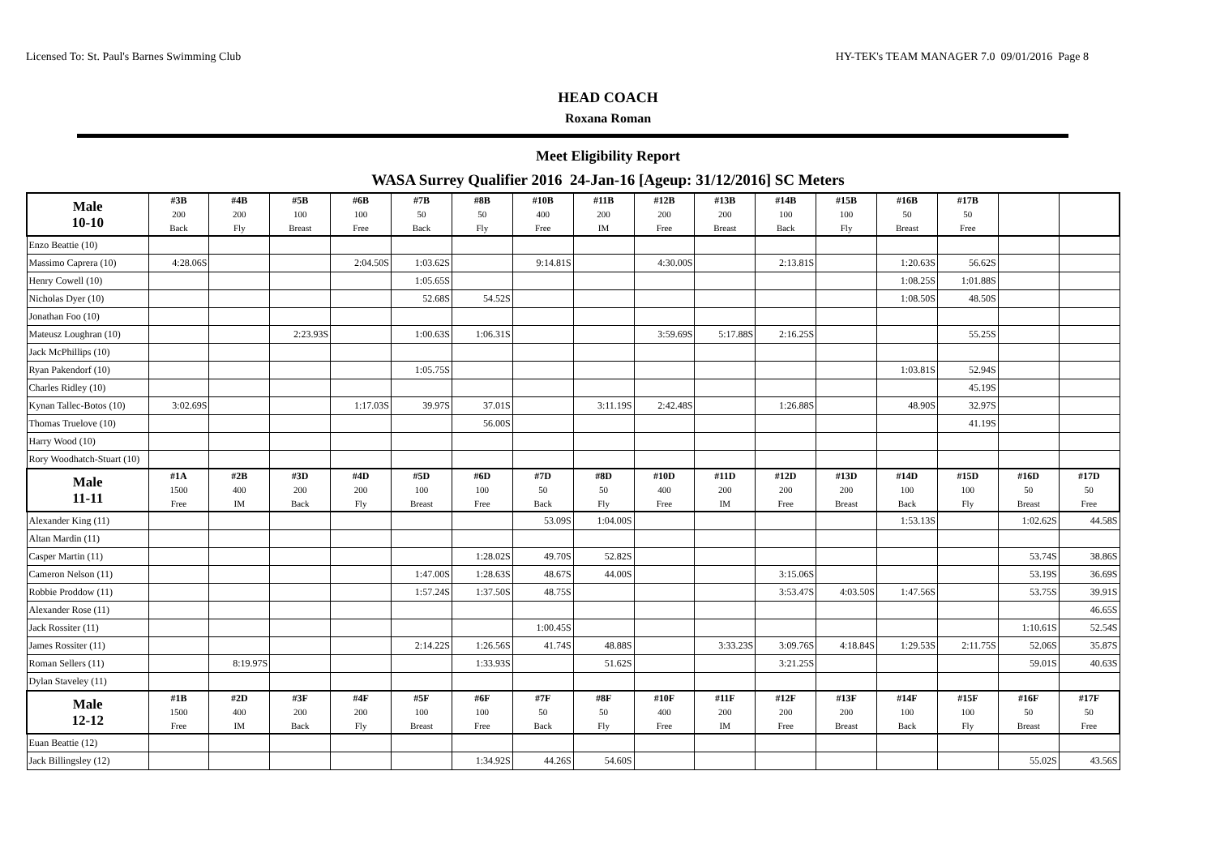Licensed To: St. Paul's Barnes Swimming Club HY-TEK's TEAM MANAGER 7.0 09/01/2016 Page 8
HEAD COACH
Roxana Roman
Meet Eligibility Report
WASA Surrey Qualifier 2016 24-Jan-16 [Ageup: 31/12/2016] SC Meters
| Male 10-10 | #3B 200 Back | #4B 200 Fly | #5B 100 Breast | #6B 100 Free | #7B 50 Back | #8B 50 Fly | #10B 400 Free | #11B 200 IM | #12B 200 Free | #13B 200 Breast | #14B 100 Back | #15B 100 Fly | #16B 50 Breast | #17B 50 Free | | |
| --- | --- | --- | --- | --- | --- | --- | --- | --- | --- | --- | --- | --- | --- | --- | --- | --- |
| Enzo Beattie (10) | | | | | | | | | | | | | | | | |
| Massimo Caprera (10) | 4:28.06S | | | 2:04.50S | 1:03.62S | | 9:14.81S | | 4:30.00S | | 2:13.81S | | 1:20.63S | 56.62S | | |
| Henry Cowell (10) | | | | | 1:05.65S | | | | | | | | 1:08.25S | 1:01.88S | | |
| Nicholas Dyer (10) | | | | | 52.68S | 54.52S | | | | | | | 1:08.50S | 48.50S | | |
| Jonathan Foo (10) | | | | | | | | | | | | | | | | |
| Mateusz Loughran (10) | | | 2:23.93S | | 1:00.63S | 1:06.31S | | | 3:59.69S | 5:17.88S | 2:16.25S | | | 55.25S | | |
| Jack McPhillips (10) | | | | | | | | | | | | | | | | |
| Ryan Pakendorf (10) | | | | | 1:05.75S | | | | | | | | 1:03.81S | 52.94S | | |
| Charles Ridley (10) | | | | | | | | | | | | | | 45.19S | | |
| Kynan Tallec-Botos (10) | 3:02.69S | | | 1:17.03S | 39.97S | 37.01S | | 3:11.19S | 2:42.48S | | 1:26.88S | | 48.90S | 32.97S | | |
| Thomas Truelove (10) | | | | | | 56.00S | | | | | | | | 41.19S | | |
| Harry Wood (10) | | | | | | | | | | | | | | | | |
| Rory Woodhatch-Stuart (10) | | | | | | | | | | | | | | | | |
| Male 11-11 | #1A 1500 Free | #2B 400 IM | #3D 200 Back | #4D 200 Fly | #5D 100 Breast | #6D 100 Free | #7D 50 Back | #8D 50 Fly | #10D 400 Free | #11D 200 IM | #12D 200 Free | #13D 200 Breast | #14D 100 Back | #15D 100 Fly | #16D 50 Breast | #17D 50 Free |
| Alexander King (11) | | | | | | | 53.09S | 1:04.00S | | | | | 1:53.13S | | 1:02.62S | 44.58S |
| Altan Mardin (11) | | | | | | | | | | | | | | | | |
| Casper Martin (11) | | | | | | 1:28.02S | 49.70S | 52.82S | | | | | | | 53.74S | 38.86S |
| Cameron Nelson (11) | | | | | 1:47.00S | 1:28.63S | 48.67S | 44.00S | | | 3:15.06S | | | | 53.19S | 36.69S |
| Robbie Proddow (11) | | | | | 1:57.24S | 1:37.50S | 48.75S | | | | 3:53.47S | 4:03.50S | 1:47.56S | | 53.75S | 39.91S |
| Alexander Rose (11) | | | | | | | | | | | | | | | | 46.65S |
| Jack Rossiter (11) | | | | | | | 1:00.45S | | | | | | | | 1:10.61S | 52.54S |
| James Rossiter (11) | | | | | 2:14.22S | 1:26.56S | 41.74S | 48.88S | | 3:33.23S | 3:09.76S | 4:18.84S | 1:29.53S | 2:11.75S | 52.06S | 35.87S |
| Roman Sellers (11) | | 8:19.97S | | | | 1:33.93S | | 51.62S | | | 3:21.25S | | | | 59.01S | 40.63S |
| Dylan Staveley (11) | | | | | | | | | | | | | | | | |
| Male 12-12 | #1B 1500 Free | #2D 400 IM | #3F 200 Back | #4F 200 Fly | #5F 100 Breast | #6F 100 Free | #7F 50 Back | #8F 50 Fly | #10F 400 Free | #11F 200 IM | #12F 200 Free | #13F 200 Breast | #14F 100 Back | #15F 100 Fly | #16F 50 Breast | #17F 50 Free |
| Euan Beattie (12) | | | | | | | | | | | | | | | | |
| Jack Billingsley (12) | | | | | | 1:34.92S | 44.26S | 54.60S | | | | | | | 55.02S | 43.56S |